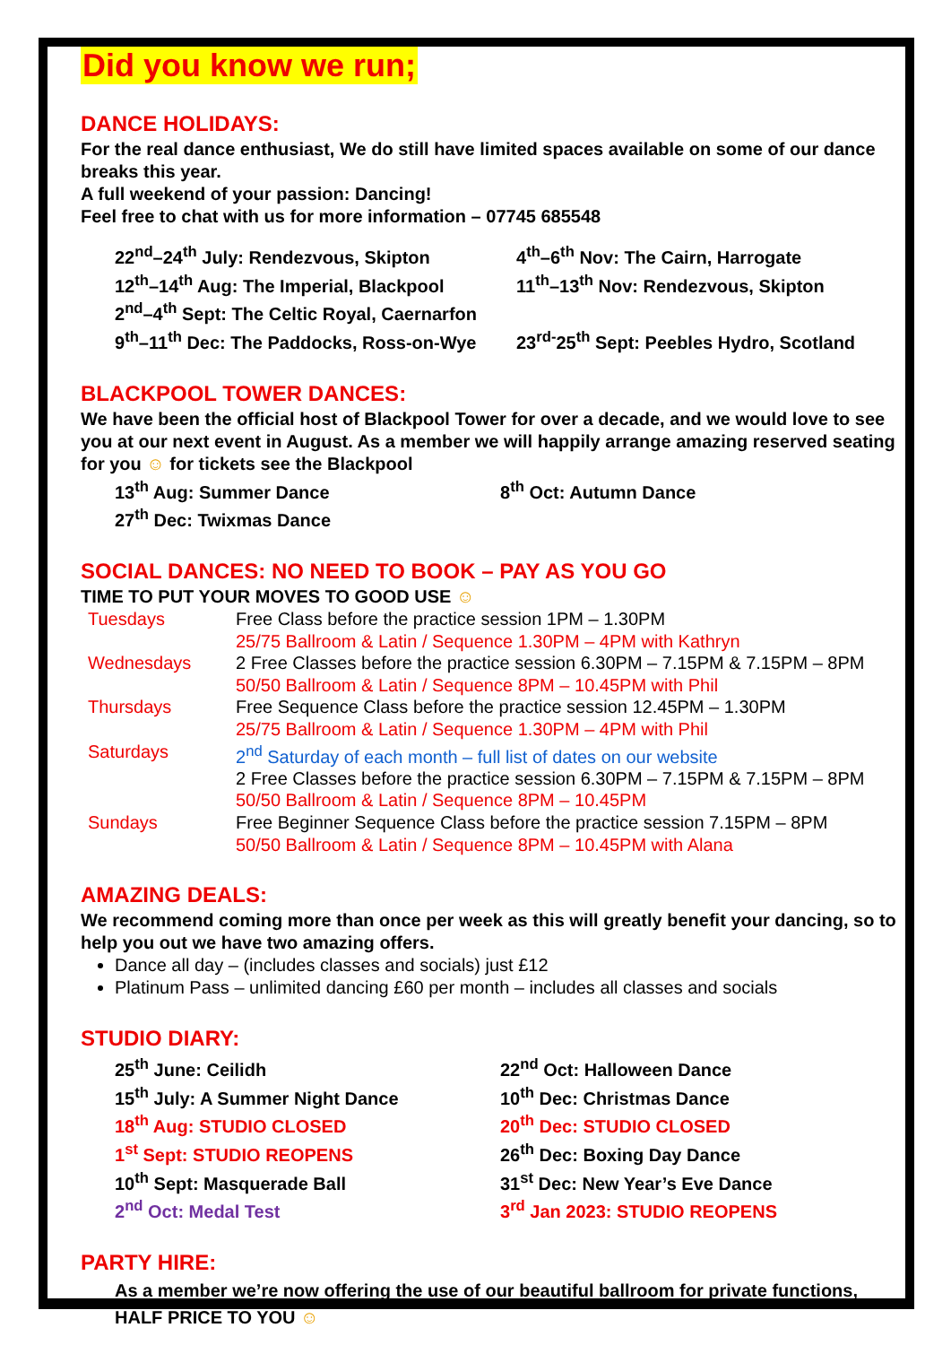Did you know we run;
DANCE HOLIDAYS:
For the real dance enthusiast, We do still have limited spaces available on some of our dance breaks this year.
A full weekend of your passion: Dancing!
Feel free to chat with us for more information – 07745 685548
22<sup>nd</sup>–24<sup>th</sup> July: Rendezvous, Skipton
4<sup>th</sup>–6<sup>th</sup> Nov: The Cairn, Harrogate
12<sup>th</sup>–14<sup>th</sup> Aug: The Imperial, Blackpool
11<sup>th</sup>–13<sup>th</sup> Nov: Rendezvous, Skipton
2<sup>nd</sup>–4<sup>th</sup> Sept: The Celtic Royal, Caernarfon
9<sup>th</sup>–11<sup>th</sup> Dec: The Paddocks, Ross-on-Wye
23<sup>rd-</sup>25<sup>th</sup> Sept: Peebles Hydro, Scotland
BLACKPOOL TOWER DANCES:
We have been the official host of Blackpool Tower for over a decade, and we would love to see you at our next event in August. As a member we will happily arrange amazing reserved seating for you ☺ for tickets see the Blackpool
13<sup>th</sup> Aug: Summer Dance
8<sup>th</sup> Oct: Autumn Dance
27<sup>th</sup> Dec: Twixmas Dance
SOCIAL DANCES: NO NEED TO BOOK – PAY AS YOU GO
TIME TO PUT YOUR MOVES TO GOOD USE ☺
| Tuesdays | Free Class before the practice session 1PM – 1.30PM |
| | 25/75 Ballroom & Latin / Sequence 1.30PM – 4PM with Kathryn |
| Wednesdays | 2 Free Classes before the practice session 6.30PM – 7.15PM & 7.15PM – 8PM |
| | 50/50 Ballroom & Latin / Sequence 8PM – 10.45PM with Phil |
| Thursdays | Free Sequence Class before the practice session 12.45PM – 1.30PM |
| | 25/75 Ballroom & Latin / Sequence 1.30PM – 4PM with Phil |
| Saturdays | 2<sup>nd</sup> Saturday of each month – full list of dates on our website |
| | 2 Free Classes before the practice session 6.30PM – 7.15PM & 7.15PM – 8PM |
| | 50/50 Ballroom & Latin / Sequence 8PM – 10.45PM |
| Sundays | Free Beginner Sequence Class before the practice session 7.15PM – 8PM |
| | 50/50 Ballroom & Latin / Sequence 8PM – 10.45PM with Alana |
AMAZING DEALS:
We recommend coming more than once per week as this will greatly benefit your dancing, so to help you out we have two amazing offers.
Dance all day – (includes classes and socials) just £12
Platinum Pass – unlimited dancing £60 per month – includes all classes and socials
STUDIO DIARY:
25<sup>th</sup> June: Ceilidh
22<sup>nd</sup> Oct: Halloween Dance
15<sup>th</sup> July: A Summer Night Dance
10<sup>th</sup> Dec: Christmas Dance
18<sup>th</sup> Aug: STUDIO CLOSED
20<sup>th</sup> Dec: STUDIO CLOSED
1<sup>st</sup> Sept: STUDIO REOPENS
26<sup>th</sup> Dec: Boxing Day Dance
10<sup>th</sup> Sept: Masquerade Ball
31<sup>st</sup> Dec: New Year’s Eve Dance
2<sup>nd</sup> Oct: Medal Test
3<sup>rd</sup> Jan 2023: STUDIO REOPENS
PARTY HIRE:
As a member we’re now offering the use of our beautiful ballroom for private functions, HALF PRICE TO YOU ☺